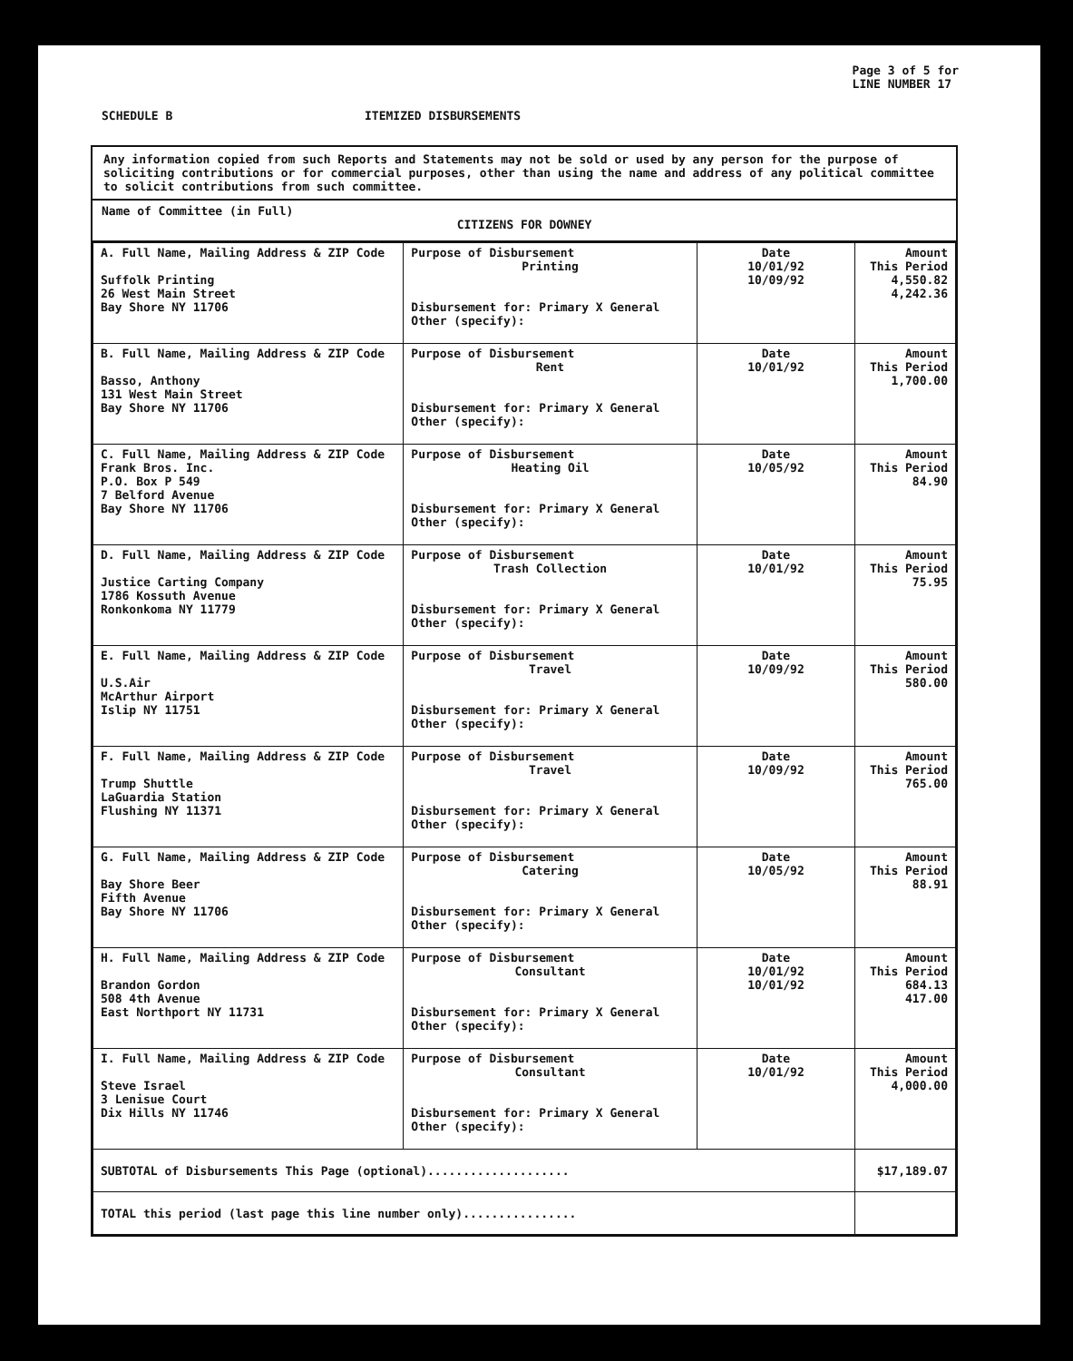Page 3 of 5 for
LINE NUMBER 17
SCHEDULE B ITEMIZED DISBURSEMENTS
Any information copied from such Reports and Statements may not be sold or used by any person for the purpose of soliciting contributions or for commercial purposes, other than using the name and address of any political committee to solicit contributions from such committee.
Name of Committee (in Full)
CITIZENS FOR DOWNEY
| A. Full Name, Mailing Address & ZIP Code Suffolk Printing 26 West Main Street Bay Shore NY 11706 | Purpose of Disbursement Printing Disbursement for: Primary X General Other (specify): | Date 10/01/92 10/09/92 | Amount This Period 4,550.82 4,242.36 |
| B. Full Name, Mailing Address & ZIP Code Basso, Anthony 131 West Main Street Bay Shore NY 11706 | Purpose of Disbursement Rent Disbursement for: Primary X General Other (specify): | Date 10/01/92 | Amount This Period 1,700.00 |
| C. Full Name, Mailing Address & ZIP Code Frank Bros. Inc. P.O. Box P 549 7 Belford Avenue Bay Shore NY 11706 | Purpose of Disbursement Heating Oil Disbursement for: Primary X General Other (specify): | Date 10/05/92 | Amount This Period 84.90 |
| D. Full Name, Mailing Address & ZIP Code Justice Carting Company 1786 Kossuth Avenue Ronkonkoma NY 11779 | Purpose of Disbursement Trash Collection Disbursement for: Primary X General Other (specify): | Date 10/01/92 | Amount This Period 75.95 |
| E. Full Name, Mailing Address & ZIP Code U.S.Air McArthur Airport Islip NY 11751 | Purpose of Disbursement Travel Disbursement for: Primary X General Other (specify): | Date 10/09/92 | Amount This Period 580.00 |
| F. Full Name, Mailing Address & ZIP Code Trump Shuttle LaGuardia Station Flushing NY 11371 | Purpose of Disbursement Travel Disbursement for: Primary X General Other (specify): | Date 10/09/92 | Amount This Period 765.00 |
| G. Full Name, Mailing Address & ZIP Code Bay Shore Beer Fifth Avenue Bay Shore NY 11706 | Purpose of Disbursement Catering Disbursement for: Primary X General Other (specify): | Date 10/05/92 | Amount This Period 88.91 |
| H. Full Name, Mailing Address & ZIP Code Brandon Gordon 508 4th Avenue East Northport NY 11731 | Purpose of Disbursement Consultant Disbursement for: Primary X General Other (specify): | Date 10/01/92 10/01/92 | Amount This Period 684.13 417.00 |
| I. Full Name, Mailing Address & ZIP Code Steve Israel 3 Lenisue Court Dix Hills NY 11746 | Purpose of Disbursement Consultant Disbursement for: Primary X General Other (specify): | Date 10/01/92 | Amount This Period 4,000.00 |
| SUBTOTAL of Disbursements This Page (optional).................... | | | $17,189.07 |
| TOTAL this period (last page this line number only)................ | | | |